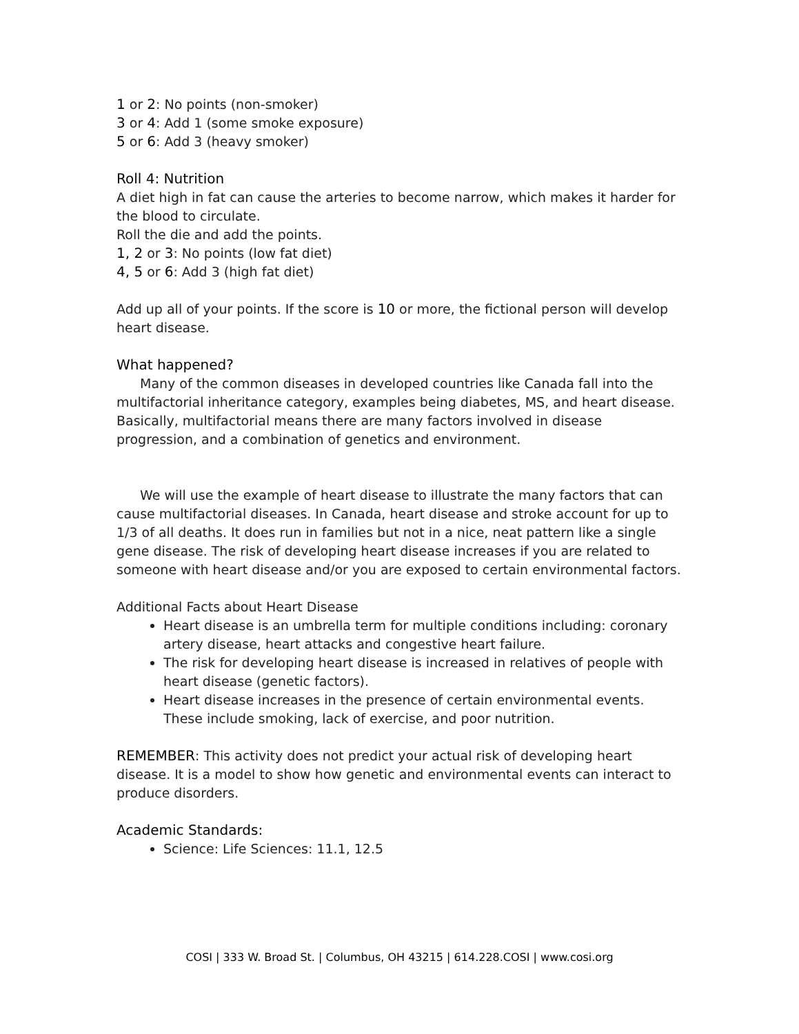1 or 2: No points (non-smoker)
3 or 4: Add 1 (some smoke exposure)
5 or 6: Add 3 (heavy smoker)
Roll 4: Nutrition
A diet high in fat can cause the arteries to become narrow, which makes it harder for the blood to circulate.
Roll the die and add the points.
1, 2 or 3: No points (low fat diet)
4, 5 or 6: Add 3 (high fat diet)
Add up all of your points. If the score is 10 or more, the fictional person will develop heart disease.
What happened?
Many of the common diseases in developed countries like Canada fall into the multifactorial inheritance category, examples being diabetes, MS, and heart disease. Basically, multifactorial means there are many factors involved in disease progression, and a combination of genetics and environment.
We will use the example of heart disease to illustrate the many factors that can cause multifactorial diseases. In Canada, heart disease and stroke account for up to 1/3 of all deaths. It does run in families but not in a nice, neat pattern like a single gene disease. The risk of developing heart disease increases if you are related to someone with heart disease and/or you are exposed to certain environmental factors.
Additional Facts about Heart Disease
Heart disease is an umbrella term for multiple conditions including: coronary artery disease, heart attacks and congestive heart failure.
The risk for developing heart disease is increased in relatives of people with heart disease (genetic factors).
Heart disease increases in the presence of certain environmental events. These include smoking, lack of exercise, and poor nutrition.
REMEMBER: This activity does not predict your actual risk of developing heart disease. It is a model to show how genetic and environmental events can interact to produce disorders.
Academic Standards:
Science: Life Sciences: 11.1, 12.5
COSI | 333 W. Broad St. | Columbus, OH 43215 | 614.228.COSI | www.cosi.org